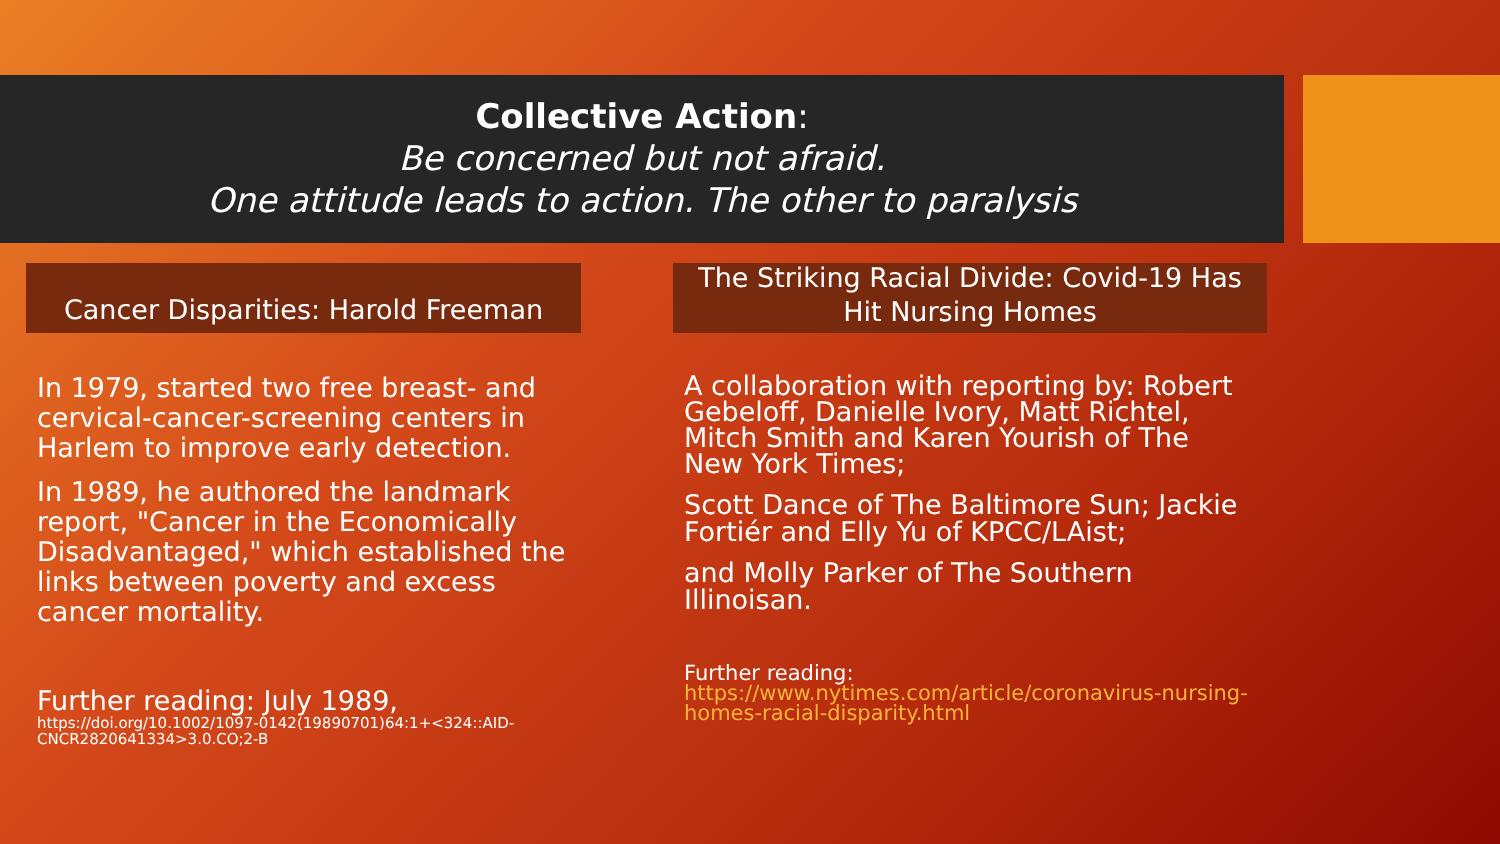Collective Action:
Be concerned but not afraid.
One attitude leads to action. The other to paralysis
Cancer Disparities: Harold Freeman
In 1979, started two free breast- and cervical-cancer-screening centers in Harlem to improve early detection.
In 1989, he authored the landmark report, "Cancer in the Economically Disadvantaged," which established the links between poverty and excess cancer mortality.
Further reading: July 1989,
https://doi.org/10.1002/1097-0142(19890701)64:1+<324::AID-CNCR2820641334>3.0.CO;2-B
The Striking Racial Divide: Covid-19 Has
Hit Nursing Homes
A collaboration with reporting by: Robert Gebeloff, Danielle Ivory, Matt Richtel, Mitch Smith and Karen Yourish of The New York Times;
Scott Dance of The Baltimore Sun; Jackie Fortiér and Elly Yu of KPCC/LAist;
and Molly Parker of The Southern Illinoisan.
Further reading:
https://www.nytimes.com/article/coronavirus-nursing-homes-racial-disparity.html